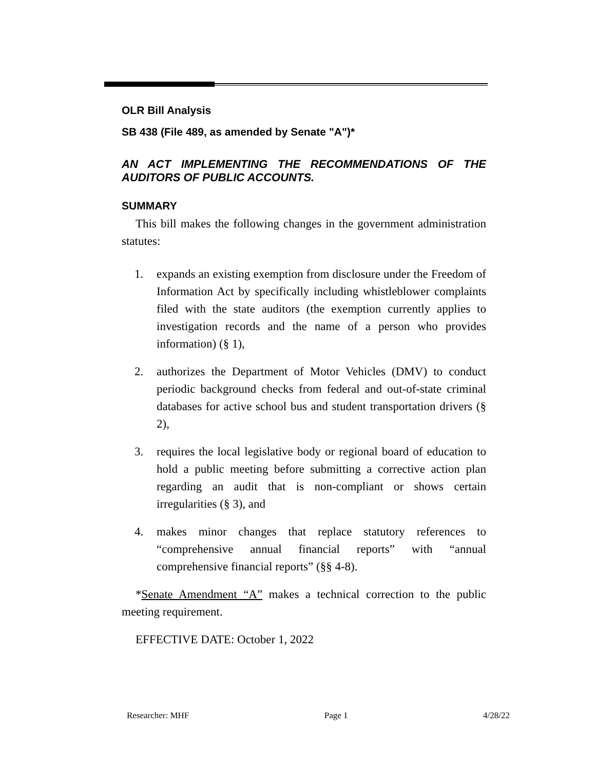OLR Bill Analysis
SB 438 (File 489, as amended by Senate "A")*
AN ACT IMPLEMENTING THE RECOMMENDATIONS OF THE AUDITORS OF PUBLIC ACCOUNTS.
SUMMARY
This bill makes the following changes in the government administration statutes:
1. expands an existing exemption from disclosure under the Freedom of Information Act by specifically including whistleblower complaints filed with the state auditors (the exemption currently applies to investigation records and the name of a person who provides information) (§ 1),
2. authorizes the Department of Motor Vehicles (DMV) to conduct periodic background checks from federal and out-of-state criminal databases for active school bus and student transportation drivers (§ 2),
3. requires the local legislative body or regional board of education to hold a public meeting before submitting a corrective action plan regarding an audit that is non-compliant or shows certain irregularities (§ 3), and
4. makes minor changes that replace statutory references to “comprehensive annual financial reports” with “annual comprehensive financial reports” (§§ 4-8).
*Senate Amendment “A” makes a technical correction to the public meeting requirement.
EFFECTIVE DATE: October 1, 2022
Researcher: MHF Page 1 4/28/22